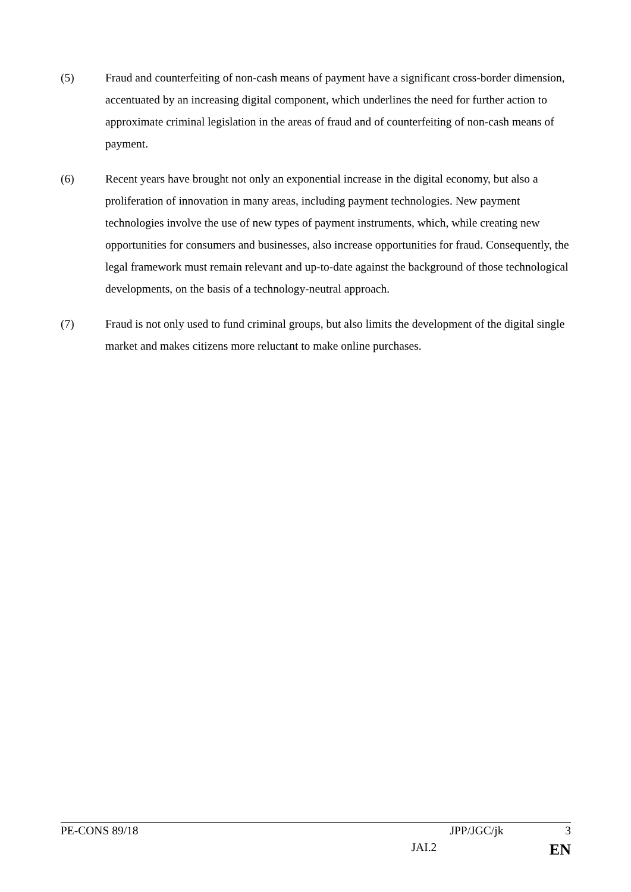(5) Fraud and counterfeiting of non-cash means of payment have a significant cross-border dimension, accentuated by an increasing digital component, which underlines the need for further action to approximate criminal legislation in the areas of fraud and of counterfeiting of non-cash means of payment.
(6) Recent years have brought not only an exponential increase in the digital economy, but also a proliferation of innovation in many areas, including payment technologies. New payment technologies involve the use of new types of payment instruments, which, while creating new opportunities for consumers and businesses, also increase opportunities for fraud. Consequently, the legal framework must remain relevant and up-to-date against the background of those technological developments, on the basis of a technology-neutral approach.
(7) Fraud is not only used to fund criminal groups, but also limits the development of the digital single market and makes citizens more reluctant to make online purchases.
PE-CONS 89/18 JPP/JGC/jk 3
JAI.2 EN